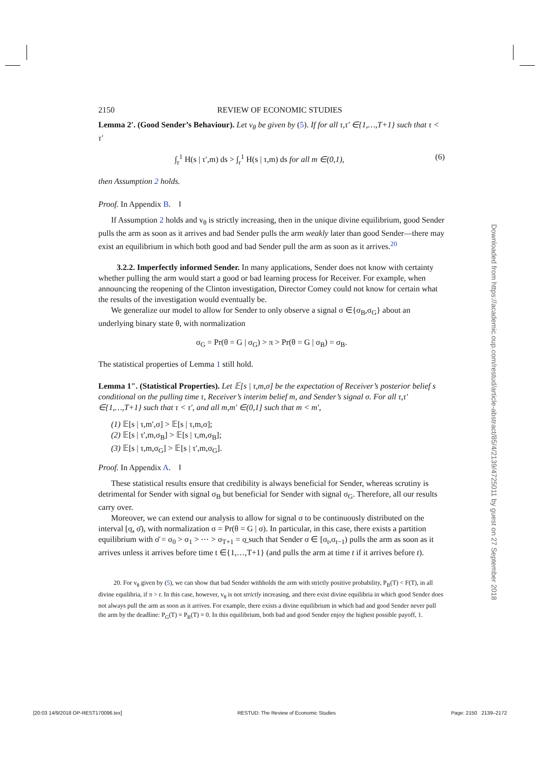2150 REVIEW OF ECONOMIC STUDIES
Lemma 2′. (Good Sender’s Behaviour). Let v<sub>θ</sub> be given by (5). If for all τ,τ′ ∈{1,…,T+1} such that τ < τ′
∫<sub>r</sub><sup>1</sup> H(s | τ′,m) ds > ∫<sub>r</sub><sup>1</sup> H(s | τ,m) ds for all m ∈(0,1), (6)
then Assumption 2 holds.
Proof. In Appendix B. ‖
If Assumption 2 holds and v<sub>θ</sub> is strictly increasing, then in the unique divine equilibrium, good Sender pulls the arm as soon as it arrives and bad Sender pulls the arm weakly later than good Sender—there may exist an equilibrium in which both good and bad Sender pull the arm as soon as it arrives.<sup>20</sup>
3.2.2. Imperfectly informed Sender. In many applications, Sender does not know with certainty whether pulling the arm would start a good or bad learning process for Receiver. For example, when announcing the reopening of the Clinton investigation, Director Comey could not know for certain what the results of the investigation would eventually be.
We generalize our model to allow for Sender to only observe a signal σ ∈{σ<sub>B</sub>,σ<sub>G</sub>} about an underlying binary state θ, with normalization
σ<sub>G</sub> = Pr(θ = G | σ<sub>G</sub>) > π > Pr(θ = G | σ<sub>B</sub>) = σ<sub>B</sub>.
The statistical properties of Lemma 1 still hold.
Lemma 1″. (Statistical Properties). Let 𝔼[s | τ,m,σ] be the expectation of Receiver’s posterior belief s conditional on the pulling time τ, Receiver’s interim belief m, and Sender’s signal σ. For all τ,τ′ ∈{1,…,T+1} such that τ < τ′, and all m,m′ ∈(0,1] such that m < m′,
(1) 𝔼[s | τ,m′,σ] > 𝔼[s | τ,m,σ];
(2) 𝔼[s | τ′,m,σ<sub>B</sub>] > 𝔼[s | τ,m,σ<sub>B</sub>];
(3) 𝔼[s | τ,m,σ<sub>G</sub>] > 𝔼[s | τ′,m,σ<sub>G</sub>].
Proof. In Appendix A. ‖
These statistical results ensure that credibility is always beneficial for Sender, whereas scrutiny is detrimental for Sender with signal σ<sub>B</sub> but beneficial for Sender with signal σ<sub>G</sub>. Therefore, all our results carry over.
Moreover, we can extend our analysis to allow for signal σ to be continuously distributed on the interval [σ̲, σ̄), with normalization σ = Pr(θ = G | σ). In particular, in this case, there exists a partition equilibrium with σ̄ = σ<sub>0</sub> > σ<sub>1</sub> > ⋯ > σ<sub>T+1</sub> = σ̲ such that Sender σ ∈ [σ<sub>t</sub>,σ<sub>t−1</sub>) pulls the arm as soon as it arrives unless it arrives before time t ∈{1,…,T+1} (and pulls the arm at time t if it arrives before t).
20. For v<sub>θ</sub> given by (5), we can show that bad Sender withholds the arm with strictly positive probability, P<sub>B</sub>(T) < F(T), in all divine equilibria, if π > r. In this case, however, v<sub>θ</sub> is not strictly increasing, and there exist divine equilibria in which good Sender does not always pull the arm as soon as it arrives. For example, there exists a divine equilibrium in which bad and good Sender never pull the arm by the deadline: P<sub>G</sub>(T) = P<sub>B</sub>(T) = 0. In this equilibrium, both bad and good Sender enjoy the highest possible payoff, 1.
Downloaded from https://academic.oup.com/restud/article-abstract/85/4/2139/4725011 by guest on 27 September 2018
[20:03 14/9/2018 OP-REST170096.tex] RESTUD: The Review of Economic Studies Page: 2150 2139–2172